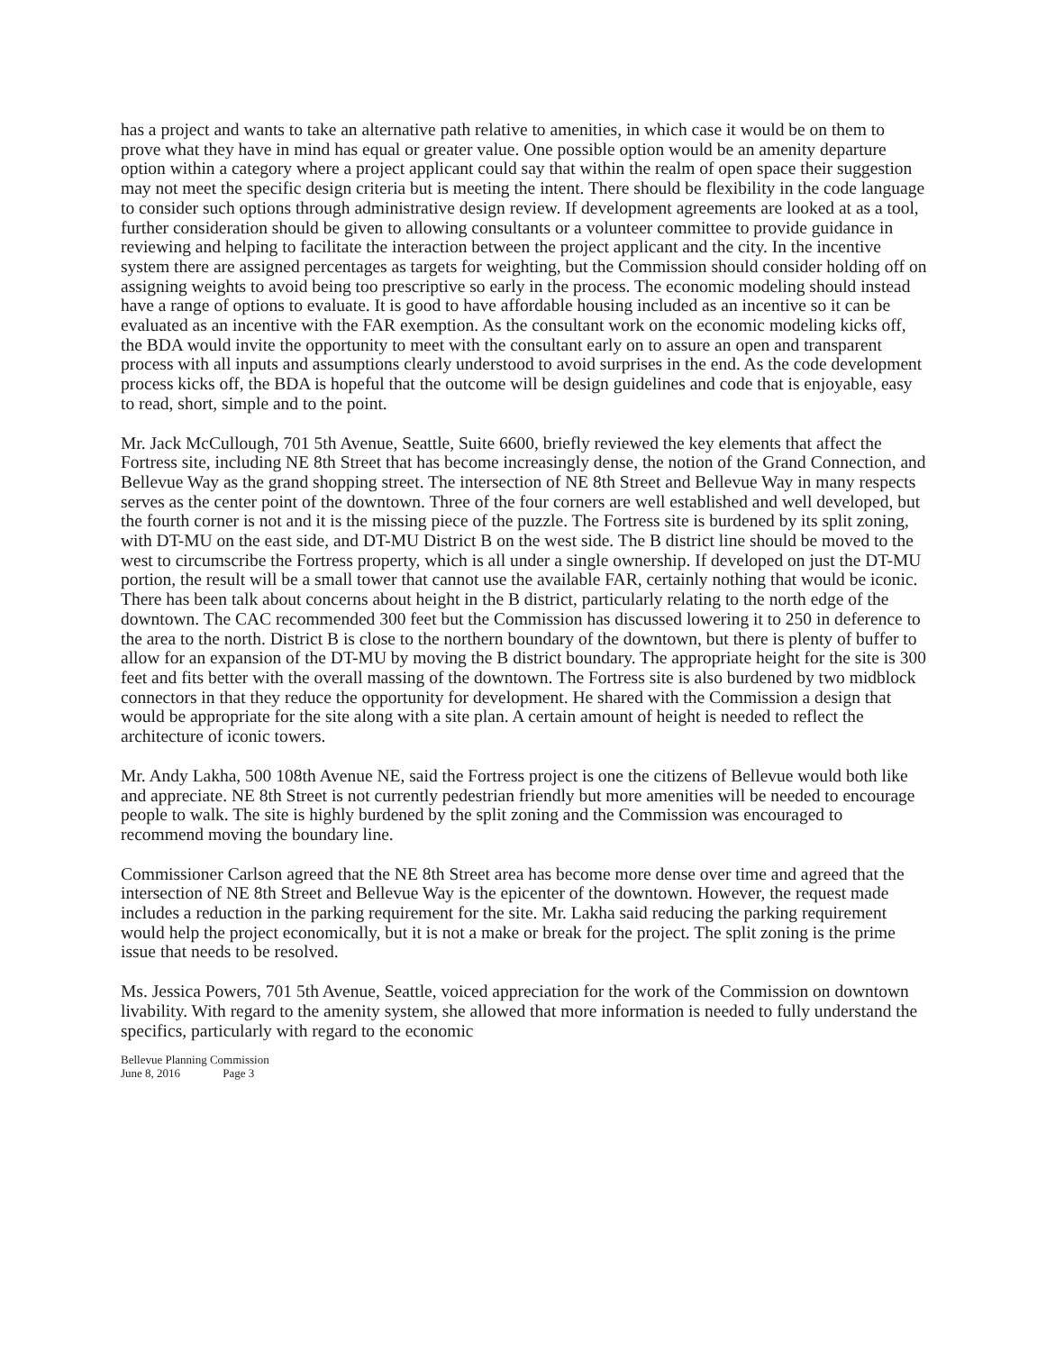has a project and wants to take an alternative path relative to amenities, in which case it would be on them to prove what they have in mind has equal or greater value. One possible option would be an amenity departure option within a category where a project applicant could say that within the realm of open space their suggestion may not meet the specific design criteria but is meeting the intent. There should be flexibility in the code language to consider such options through administrative design review. If development agreements are looked at as a tool, further consideration should be given to allowing consultants or a volunteer committee to provide guidance in reviewing and helping to facilitate the interaction between the project applicant and the city. In the incentive system there are assigned percentages as targets for weighting, but the Commission should consider holding off on assigning weights to avoid being too prescriptive so early in the process. The economic modeling should instead have a range of options to evaluate. It is good to have affordable housing included as an incentive so it can be evaluated as an incentive with the FAR exemption. As the consultant work on the economic modeling kicks off, the BDA would invite the opportunity to meet with the consultant early on to assure an open and transparent process with all inputs and assumptions clearly understood to avoid surprises in the end. As the code development process kicks off, the BDA is hopeful that the outcome will be design guidelines and code that is enjoyable, easy to read, short, simple and to the point.
Mr. Jack McCullough, 701 5th Avenue, Seattle, Suite 6600, briefly reviewed the key elements that affect the Fortress site, including NE 8th Street that has become increasingly dense, the notion of the Grand Connection, and Bellevue Way as the grand shopping street. The intersection of NE 8th Street and Bellevue Way in many respects serves as the center point of the downtown. Three of the four corners are well established and well developed, but the fourth corner is not and it is the missing piece of the puzzle. The Fortress site is burdened by its split zoning, with DT-MU on the east side, and DT-MU District B on the west side. The B district line should be moved to the west to circumscribe the Fortress property, which is all under a single ownership. If developed on just the DT-MU portion, the result will be a small tower that cannot use the available FAR, certainly nothing that would be iconic. There has been talk about concerns about height in the B district, particularly relating to the north edge of the downtown. The CAC recommended 300 feet but the Commission has discussed lowering it to 250 in deference to the area to the north. District B is close to the northern boundary of the downtown, but there is plenty of buffer to allow for an expansion of the DT-MU by moving the B district boundary. The appropriate height for the site is 300 feet and fits better with the overall massing of the downtown. The Fortress site is also burdened by two midblock connectors in that they reduce the opportunity for development. He shared with the Commission a design that would be appropriate for the site along with a site plan. A certain amount of height is needed to reflect the architecture of iconic towers.
Mr. Andy Lakha, 500 108th Avenue NE, said the Fortress project is one the citizens of Bellevue would both like and appreciate. NE 8th Street is not currently pedestrian friendly but more amenities will be needed to encourage people to walk. The site is highly burdened by the split zoning and the Commission was encouraged to recommend moving the boundary line.
Commissioner Carlson agreed that the NE 8th Street area has become more dense over time and agreed that the intersection of NE 8th Street and Bellevue Way is the epicenter of the downtown. However, the request made includes a reduction in the parking requirement for the site. Mr. Lakha said reducing the parking requirement would help the project economically, but it is not a make or break for the project. The split zoning is the prime issue that needs to be resolved.
Ms. Jessica Powers, 701 5th Avenue, Seattle, voiced appreciation for the work of the Commission on downtown livability. With regard to the amenity system, she allowed that more information is needed to fully understand the specifics, particularly with regard to the economic
Bellevue Planning Commission
June 8, 2016 Page 3